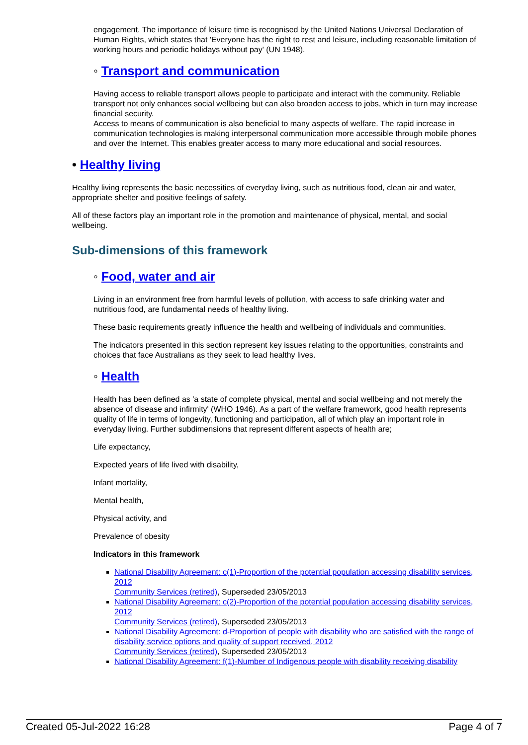engagement. The importance of leisure time is recognised by the United Nations Universal Declaration of Human Rights, which states that 'Everyone has the right to rest and leisure, including reasonable limitation of working hours and periodic holidays without pay' (UN 1948).
◦ Transport and communication
Having access to reliable transport allows people to participate and interact with the community. Reliable transport not only enhances social wellbeing but can also broaden access to jobs, which in turn may increase financial security.
Access to means of communication is also beneficial to many aspects of welfare. The rapid increase in communication technologies is making interpersonal communication more accessible through mobile phones and over the Internet. This enables greater access to many more educational and social resources.
• Healthy living
Healthy living represents the basic necessities of everyday living, such as nutritious food, clean air and water, appropriate shelter and positive feelings of safety.
All of these factors play an important role in the promotion and maintenance of physical, mental, and social wellbeing.
Sub-dimensions of this framework
◦ Food, water and air
Living in an environment free from harmful levels of pollution, with access to safe drinking water and nutritious food, are fundamental needs of healthy living.
These basic requirements greatly influence the health and wellbeing of individuals and communities.
The indicators presented in this section represent key issues relating to the opportunities, constraints and choices that face Australians as they seek to lead healthy lives.
◦ Health
Health has been defined as 'a state of complete physical, mental and social wellbeing and not merely the absence of disease and infirmity' (WHO 1946). As a part of the welfare framework, good health represents quality of life in terms of longevity, functioning and participation, all of which play an important role in everyday living. Further subdimensions that represent different aspects of health are;
Life expectancy,
Expected years of life lived with disability,
Infant mortality,
Mental health,
Physical activity, and
Prevalence of obesity
Indicators in this framework
National Disability Agreement: c(1)-Proportion of the potential population accessing disability services, 2012
Community Services (retired), Superseded 23/05/2013
National Disability Agreement: c(2)-Proportion of the potential population accessing disability services, 2012
Community Services (retired), Superseded 23/05/2013
National Disability Agreement: d-Proportion of people with disability who are satisfied with the range of disability service options and quality of support received, 2012
Community Services (retired), Superseded 23/05/2013
National Disability Agreement: f(1)-Number of Indigenous people with disability receiving disability
Created 05-Jul-2022 16:28 Page 4 of 7